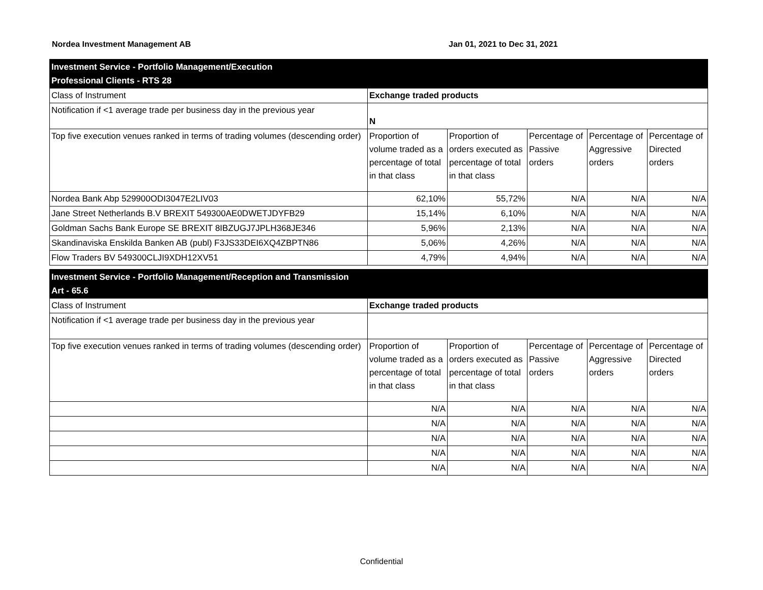Nordea Investment Management AB Jan 01, 2021 to Dec 31, 2021
| Investment Service - Portfolio Management/Execution Professional Clients - RTS 28 | | | | | |
| --- | --- | --- | --- | --- | --- |
| Class of Instrument | Exchange traded products | | | | |
| Notification if <1 average trade per business day in the previous year | N | | | | |
| Top five execution venues ranked in terms of trading volumes (descending order) | Proportion of volume traded as a percentage of total in that class | Proportion of orders executed as percentage of total in that class | Percentage of Passive orders | Percentage of Aggressive orders | Percentage of Directed orders |
| Nordea Bank Abp 529900ODI3047E2LIV03 | 62,10% | 55,72% | N/A | N/A | N/A |
| Jane Street Netherlands B.V BREXIT 549300AE0DWETJDYFB29 | 15,14% | 6,10% | N/A | N/A | N/A |
| Goldman Sachs Bank Europe SE BREXIT 8IBZUGJ7JPLH368JE346 | 5,96% | 2,13% | N/A | N/A | N/A |
| Skandinaviska Enskilda Banken AB (publ) F3JS33DEI6XQ4ZBPTN86 | 5,06% | 4,26% | N/A | N/A | N/A |
| Flow Traders BV 549300CLJI9XDH12XV51 | 4,79% | 4,94% | N/A | N/A | N/A |
| Investment Service - Portfolio Management/Reception and Transmission Art - 65.6 | | | | | |
| --- | --- | --- | --- | --- | --- |
| Class of Instrument | Exchange traded products | | | | |
| Notification if <1 average trade per business day in the previous year | | | | | |
| Top five execution venues ranked in terms of trading volumes (descending order) | Proportion of volume traded as a percentage of total in that class | Proportion of orders executed as percentage of total in that class | Percentage of Passive orders | Percentage of Aggressive orders | Percentage of Directed orders |
| | N/A | N/A | N/A | N/A | N/A |
| | N/A | N/A | N/A | N/A | N/A |
| | N/A | N/A | N/A | N/A | N/A |
| | N/A | N/A | N/A | N/A | N/A |
| | N/A | N/A | N/A | N/A | N/A |
Confidential